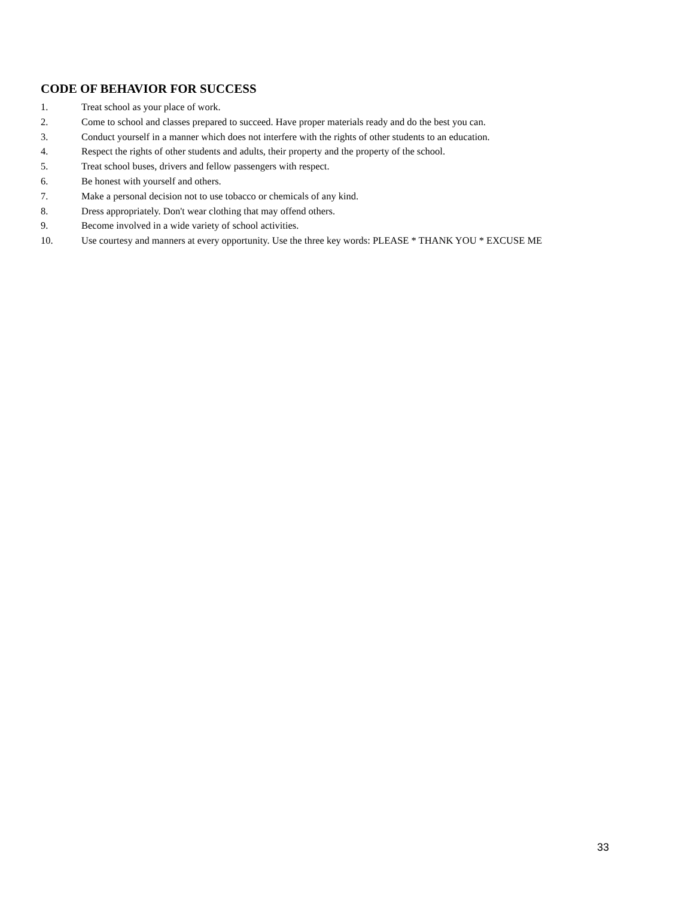CODE OF BEHAVIOR FOR SUCCESS
1. Treat school as your place of work.
2. Come to school and classes prepared to succeed. Have proper materials ready and do the best you can.
3. Conduct yourself in a manner which does not interfere with the rights of other students to an education.
4. Respect the rights of other students and adults, their property and the property of the school.
5. Treat school buses, drivers and fellow passengers with respect.
6. Be honest with yourself and others.
7. Make a personal decision not to use tobacco or chemicals of any kind.
8. Dress appropriately. Don't wear clothing that may offend others.
9. Become involved in a wide variety of school activities.
10. Use courtesy and manners at every opportunity. Use the three key words: PLEASE * THANK YOU * EXCUSE ME
33